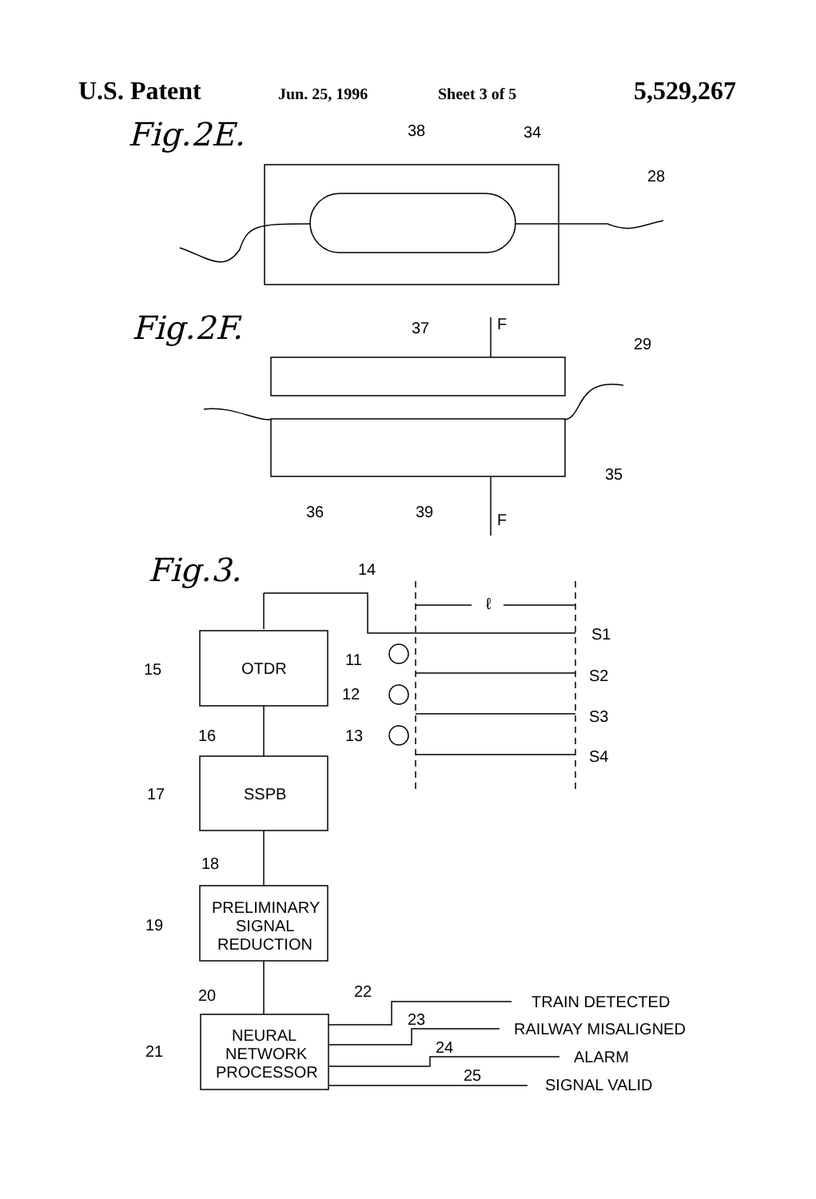U.S. Patent Jun. 25, 1996 Sheet 3 of 5 5,529,267
Fig.2E.
Fig.2F.
Fig.3.
38
34
28
37
F
29
35
36
39
F
14
ℓ
S1
S2
S3
S4
11
12
13
15
16
17
18
19
20
21
OTDR
SSPB
PRELIMINARY
SIGNAL
REDUCTION
NEURAL
NETWORK
PROCESSOR
22
23
24
25
TRAIN DETECTED
RAILWAY MISALIGNED
ALARM
SIGNAL VALID